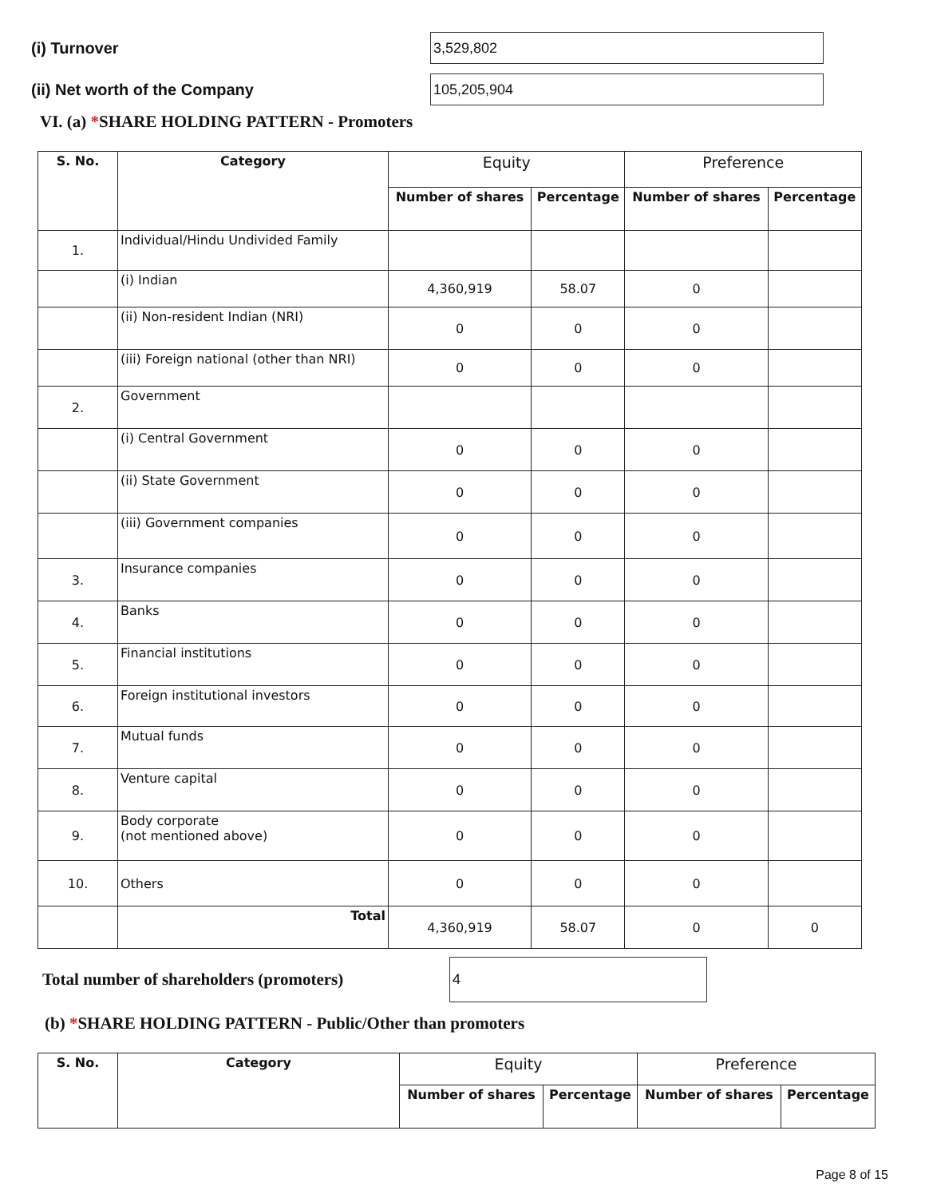(i) Turnover
3,529,802
(ii) Net worth of the Company
105,205,904
VI. (a) *SHARE HOLDING PATTERN - Promoters
| S. No. | Category | Equity | | Preference | |
| --- | --- | --- | --- | --- | --- |
| | | Number of shares | Percentage | Number of shares | Percentage |
| 1. | Individual/Hindu Undivided Family | | | | |
| | (i) Indian | 4,360,919 | 58.07 | 0 | |
| | (ii) Non-resident Indian (NRI) | 0 | 0 | 0 | |
| | (iii) Foreign national (other than NRI) | 0 | 0 | 0 | |
| 2. | Government | | | | |
| | (i) Central Government | 0 | 0 | 0 | |
| | (ii) State Government | 0 | 0 | 0 | |
| | (iii) Government companies | 0 | 0 | 0 | |
| 3. | Insurance companies | 0 | 0 | 0 | |
| 4. | Banks | 0 | 0 | 0 | |
| 5. | Financial institutions | 0 | 0 | 0 | |
| 6. | Foreign institutional investors | 0 | 0 | 0 | |
| 7. | Mutual funds | 0 | 0 | 0 | |
| 8. | Venture capital | 0 | 0 | 0 | |
| 9. | Body corporate (not mentioned above) | 0 | 0 | 0 | |
| 10. | Others | 0 | 0 | 0 | |
| | Total | 4,360,919 | 58.07 | 0 | 0 |
Total number of shareholders (promoters)
4
(b) *SHARE HOLDING PATTERN - Public/Other than promoters
| S. No. | Category | Equity | | Preference | |
| --- | --- | --- | --- | --- | --- |
| | | Number of shares | Percentage | Number of shares | Percentage |
Page 8 of 15